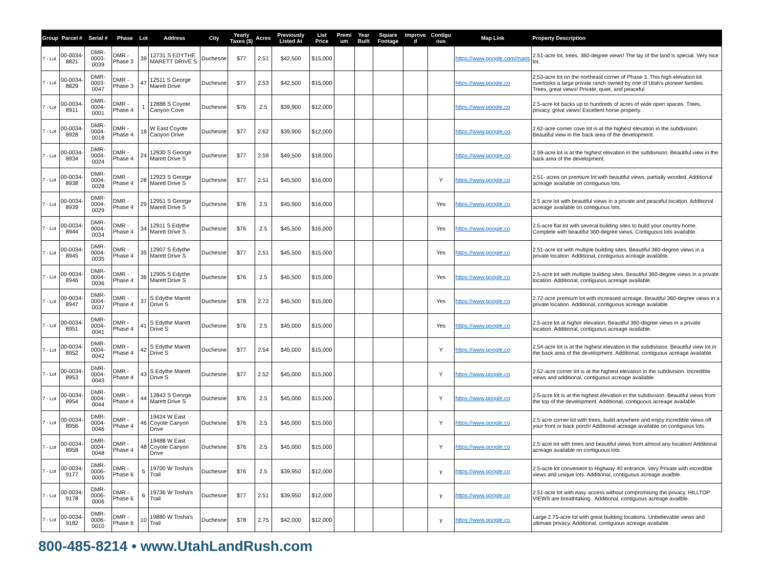| Group | Parcel # | Serial # | Phase | Lot | Address | City | Yearly Taxes ($) | Acres | Previously Listed At | List Price | Premi um | Year Built | Square Footage | Improve d | Contigu ous | Map Link | Property Description |
| --- | --- | --- | --- | --- | --- | --- | --- | --- | --- | --- | --- | --- | --- | --- | --- | --- | --- |
| 7 - Lot | 00-0034-8821 | DMR-0003-0039 | DMR - Phase 3 | 39 | 12731 S EDYTHE MARETT DRIVE S | Duchesne | $77 | 2.51 | $42,500 | $15,000 | | | | | | https://www.google.com/maps | 2.51-acre lot, trees, 360-degree views! The lay of the land is special. Very nice lot. |
| 7 - Lot | 00-0034-8829 | DMR-0003-0047 | DMR - Phase 3 | 47 | 12511 S George Marett Drive | Duchesne | $77 | 2.53 | $42,500 | $15,000 | | | | | | https://www.google.co | 2.53-acre lot on the northeast corner of Phase 3. This high-elevation lot overlooks a large private ranch owned by one of Utah’s pioneer families. Trees, great views! Private, quiet, and peaceful. |
| 7 - Lot | 00-0034-8911 | DMR-0004-0001 | DMR - Phase 4 | 1 | 12888 S Coyote Canyon Cove | Duchesne | $76 | 2.5 | $39,900 | $12,000 | | | | | | https://www.google.co | 2.5-acre lot backs up to hundreds of acres of wide open spaces. Trees, privacy, great views! Excellent horse property. |
| 7 - Lot | 00-0034-8928 | DMR-0004-0018 | DMR - Phase 4 | 18 | W East Coyote Canyon Drive | Duchesne | $77 | 2.62 | $39,900 | $12,000 | | | | | | https://www.google.co | 2.62-acre corner cove lot is at the highest elevation in the subdivision. Beautiful view in the back area of the development. |
| 7 - Lot | 00-0034-8934 | DMR-0004-0024 | DMR - Phase 4 | 24 | 12930 S George Marett Drive S | Duchesne | $77 | 2.59 | $49,500 | $18,000 | | | | | | https://www.google.co | 2.59-acre lot is at the highest elevation in the subdivision. Beautiful view in the back area of the development. |
| 7 - Lot | 00-0034-8938 | DMR-0004-0028 | DMR - Phase 4 | 28 | 12923 S George Marett Drive S | Duchesne | $77 | 2.51 | $45,500 | $16,000 | | | | | Y | https://www.google.co | 2.51- acres on premium lot with beautiful views, partially wooded. Additional acreage available on contiguous lots. |
| 7 - Lot | 00-0034-8939 | DMR-0004-0029 | DMR - Phase 4 | 29 | 12951 S George Marett Drive S | Duchesne | $76 | 2.5 | $45,900 | $16,000 | | | | | Yes | https://www.google.co | 2.5 acre lot with beautiful views in a private and peaceful location. Additional acreage available on contiguous lots. |
| 7 - Lot | 00-0034-8944 | DMR-0004-0034 | DMR - Phase 4 | 34 | 12911 S Edythe Marett Drive S | Duchesne | $76 | 2.5 | $45,500 | $16,000 | | | | | Yes | https://www.google.co | 2.5-acre flat lot with several building sites to build your country home. Complete with beautiful 360-degree views. Contiguous lots available. |
| 7 - Lot | 00-0034-8945 | DMR-0004-0035 | DMR - Phase 4 | 35 | 12907 S Edythe Marett Drive S | Duchesne | $77 | 2.51 | $45,500 | $15,000 | | | | | Yes | https://www.google.co | 2.51-acre lot with multiple building sites. Beautiful 360-degree views in a private location. Additional, contiguous acreage available. |
| 7 - Lot | 00-0034-8946 | DMR-0004-0036 | DMR - Phase 4 | 36 | 12905 S Edythe Marett Drive S | Duchesne | $76 | 2.5 | $45,500 | $15,000 | | | | | Yes | https://www.google.co | 2.5-acre lot with multiple building sites. Beautiful 360-degree views in a private location. Additional, contiguous acreage available. |
| 7 - Lot | 00-0034-8947 | DMR-0004-0037 | DMR - Phase 4 | 37 | S Edythe Marett Drive S | Duchesne | $78 | 2.72 | $45,500 | $15,000 | | | | | Yes | https://www.google.co | 2.72-acre premium lot with increased acreage. Beautiful 360-degree views in a private location. Additional, contiguous acreage available. |
| 7 - Lot | 00-0034-8951 | DMR-0004-0041 | DMR - Phase 4 | 41 | S Edythe Marett Drive S | Duchesne | $76 | 2.5 | $45,000 | $15,000 | | | | | Yes | https://www.google.co | 2.5-acre lot at higher elevation. Beautiful 360-degree views in a private location. Additional, contiguous acreage available. |
| 7 - Lot | 00-0034-8952 | DMR-0004-0042 | DMR - Phase 4 | 42 | S Edythe Marett Drive S | Duchesne | $77 | 2.54 | $45,000 | $15,000 | | | | | Y | https://www.google.co | 2.54-acre lot is at the highest elevation in the subdivision. Beautiful view lot in the back area of the development. Additional, contiguous acreage available. |
| 7 - Lot | 00-0034-8953 | DMR-0004-0043 | DMR - Phase 4 | 43 | S Edythe Marett Drive S | Duchesne | $77 | 2.52 | $45,000 | $15,000 | | | | | Y | https://www.google.co | 2.52-acre corner lot is at the highest elevation in the subdivision. Incredible views and additional, contiguous acreage available. |
| 7 - Lot | 00-0034-8954 | DMR-0004-0044 | DMR - Phase 4 | 44 | 12843 S George Marett Drive S | Duchesne | $76 | 2.5 | $45,000 | $15,000 | | | | | Y | https://www.google.co | 2.5-acre lot is at the highest elevation in the subdivision. Beautiful views from the top of the development. Additional, contiguous acreage available. |
| 7 - Lot | 00-0034-8956 | DMR-0004-0046 | DMR - Phase 4 | 46 | 19424 W East Coyote Canyon Drive | Duchesne | $76 | 2.5 | $45,000 | $15,000 | | | | | Y | https://www.google.co | 2.5 acre corner lot with trees, build anywhere and enjoy incredible views off your front or back porch! Additional acreage available on contiguous lots. |
| 7 - Lot | 00-0034-8958 | DMR-0004-0048 | DMR - Phase 4 | 48 | 19488 W East Coyote Canyon Drive | Duchesne | $76 | 2.5 | $45,000 | $15,000 | | | | | Y | https://www.google.co | 2.5 acre lot with trees and beautiful views from almost any location! Additional acreage available on contiguous lots. |
| 7 - Lot | 00-0034-9177 | DMR-0006-0005 | DMR - Phase 6 | 5 | 19700 W Tosha's Trail | Duchesne | $76 | 2.5 | $39,950 | $12,000 | | | | | y | https://www.google.co | 2.5-acre lot convenient to Highway 40 entrance. Very Private with incredible views and unique lots. Additional, contiguous acreage availble. |
| 7 - Lot | 00-0034-9178 | DMR-0006-0006 | DMR - Phase 6 | 6 | 19736 W Tosha's Trail | Duchesne | $77 | 2.51 | $39,950 | $12,000 | | | | | y | https://www.google.co | 2.51-acre lot with easy access without compromising the privacy. HILLTOP VIEWS are breathtaking.. Additional, contiguous acreage availble. |
| 7 - Lot | 00-0034-9182 | DMR-0006-0010 | DMR - Phase 6 | 10 | 19880 W Tosha's Trail | Duchesne | $78 | 2.75 | $42,000 | $12,000 | | | | | y | https://www.google.co | Large 2.75-acre lot with great building locations. Unbelievable views and ultimate privacy. Additional, contiguous acreage available. |
800-485-8214 • www.UtahLandRush.com